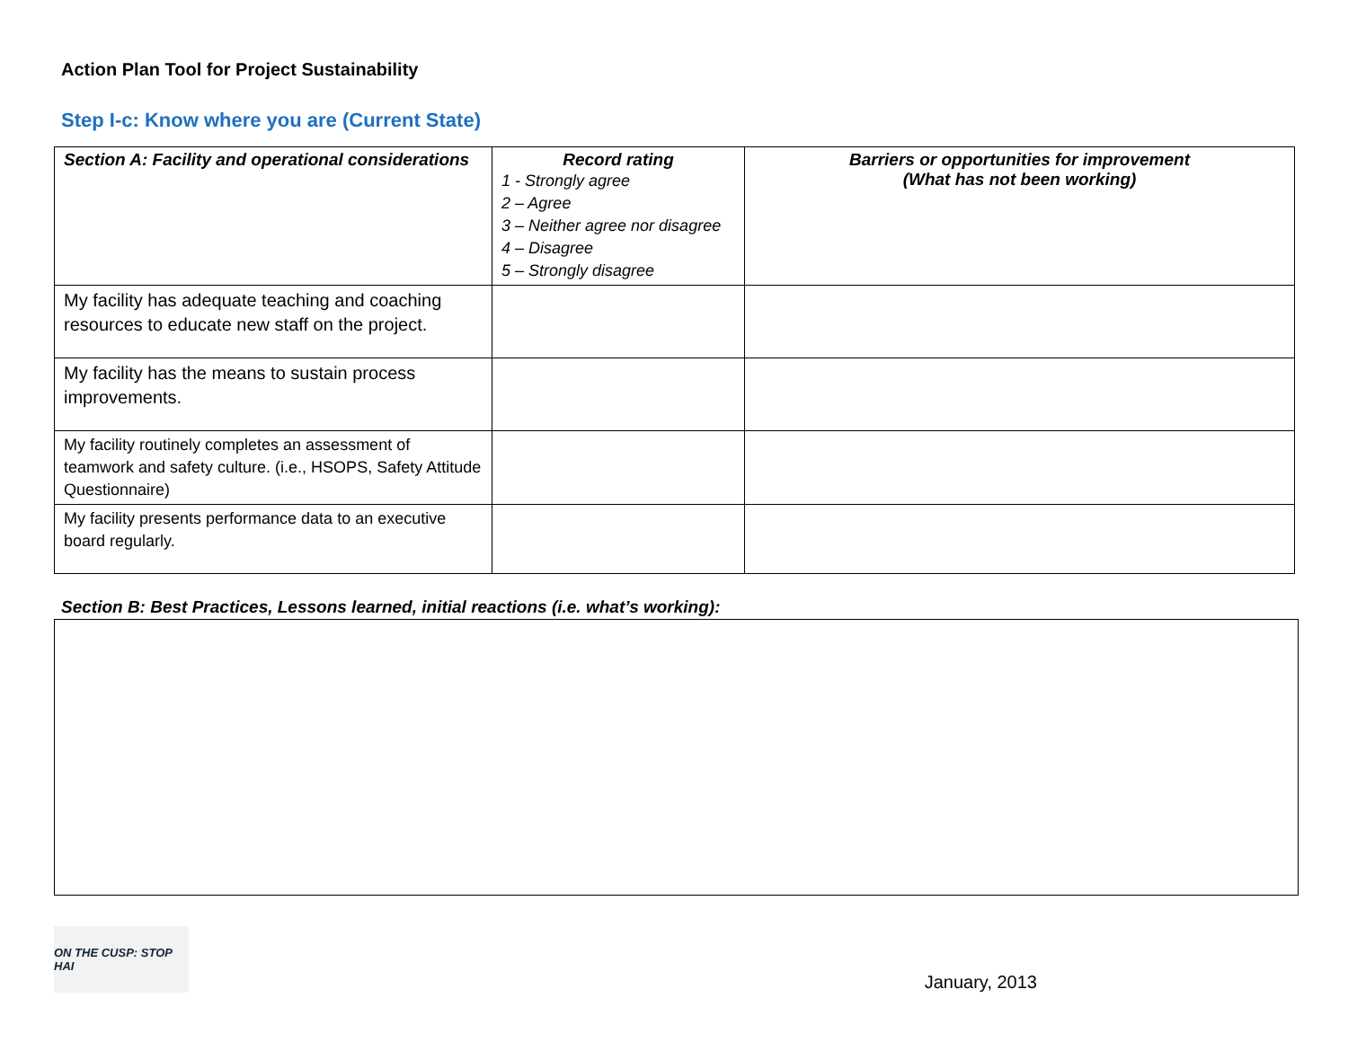Action Plan Tool for Project Sustainability
Step I-c: Know where you are (Current State)
| Section A: Facility and operational considerations | Record rating 1 - Strongly agree 2 – Agree 3 – Neither agree nor disagree 4 – Disagree 5 – Strongly disagree | Barriers or opportunities for improvement (What has not been working) |
| --- | --- | --- |
| My facility has adequate teaching and coaching resources to educate new staff on the project. | | |
| My facility has the means to sustain process improvements. | | |
| My facility routinely completes an assessment of teamwork and safety culture. (i.e., HSOPS, Safety Attitude Questionnaire) | | |
| My facility presents performance data to an executive board regularly. | | |
Section B: Best Practices, Lessons learned, initial reactions (i.e. what’s working):
ON THE CUSP: STOP HAI
January, 2013